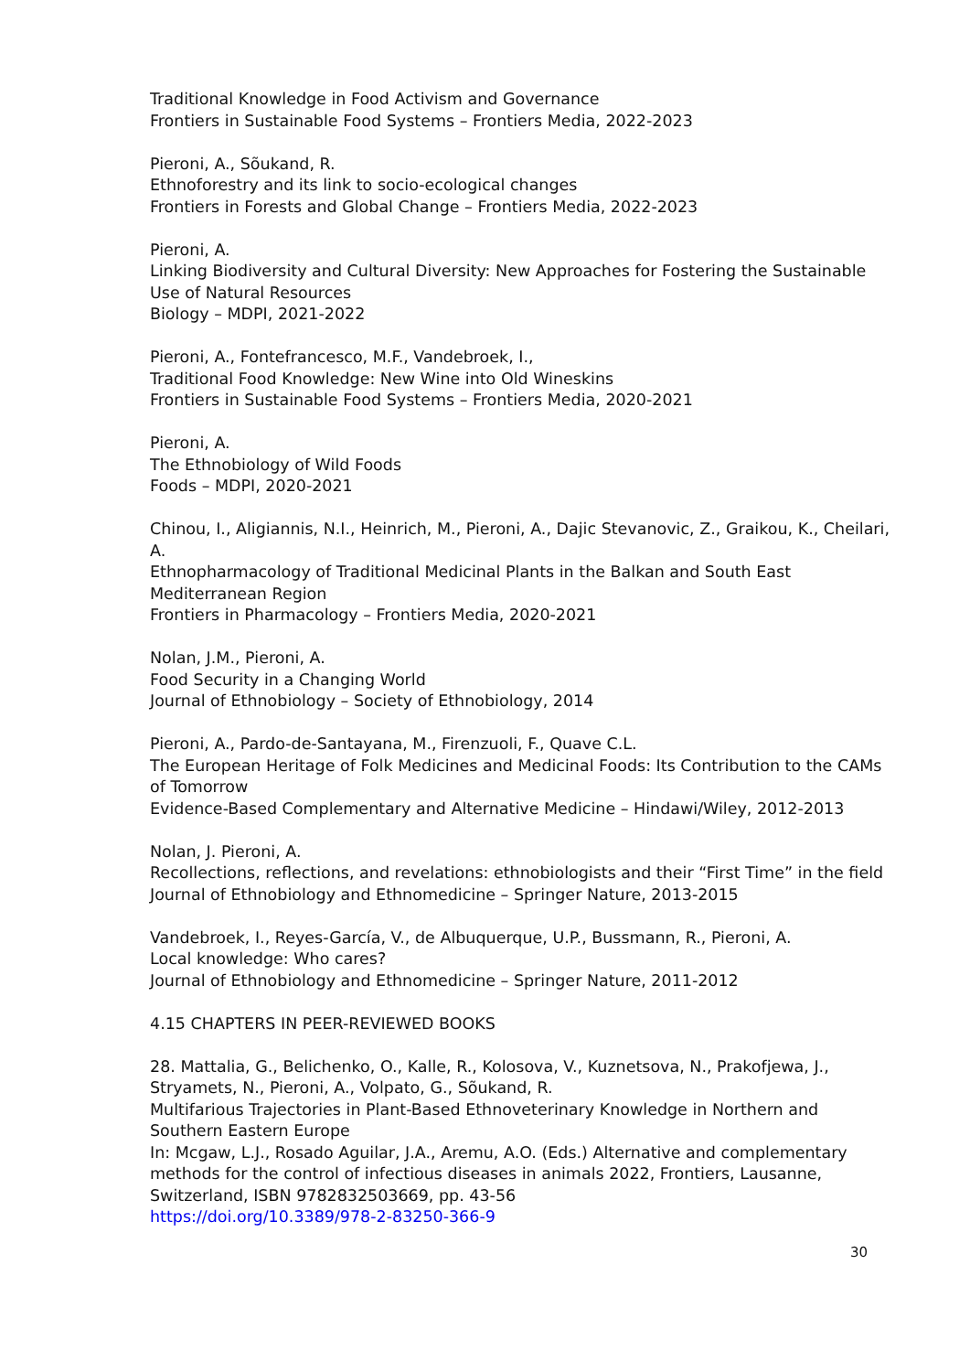Traditional Knowledge in Food Activism and Governance
Frontiers in Sustainable Food Systems – Frontiers Media, 2022-2023
Pieroni, A., Sõukand, R.
Ethnoforestry and its link to socio-ecological changes
Frontiers in Forests and Global Change – Frontiers Media, 2022-2023
Pieroni, A.
Linking Biodiversity and Cultural Diversity: New Approaches for Fostering the Sustainable Use of Natural Resources
Biology – MDPI, 2021-2022
Pieroni, A., Fontefrancesco, M.F., Vandebroek, I.,
Traditional Food Knowledge: New Wine into Old Wineskins
Frontiers in Sustainable Food Systems – Frontiers Media, 2020-2021
Pieroni, A.
The Ethnobiology of Wild Foods
Foods – MDPI, 2020-2021
Chinou, I., Aligiannis, N.I., Heinrich, M., Pieroni, A., Dajic Stevanovic, Z., Graikou, K., Cheilari, A.
Ethnopharmacology of Traditional Medicinal Plants in the Balkan and South East Mediterranean Region
Frontiers in Pharmacology – Frontiers Media, 2020-2021
Nolan, J.M., Pieroni, A.
Food Security in a Changing World
Journal of Ethnobiology – Society of Ethnobiology, 2014
Pieroni, A., Pardo-de-Santayana, M., Firenzuoli, F., Quave C.L.
The European Heritage of Folk Medicines and Medicinal Foods: Its Contribution to the CAMs of Tomorrow
Evidence-Based Complementary and Alternative Medicine – Hindawi/Wiley, 2012-2013
Nolan, J. Pieroni, A.
Recollections, reflections, and revelations: ethnobiologists and their “First Time” in the field
Journal of Ethnobiology and Ethnomedicine – Springer Nature, 2013-2015
Vandebroek, I., Reyes-García, V., de Albuquerque, U.P., Bussmann, R., Pieroni, A.
Local knowledge: Who cares?
Journal of Ethnobiology and Ethnomedicine – Springer Nature, 2011-2012
4.15 CHAPTERS IN PEER-REVIEWED BOOKS
28. Mattalia, G., Belichenko, O., Kalle, R., Kolosova, V., Kuznetsova, N., Prakofjewa, J., Stryamets, N., Pieroni, A., Volpato, G., Sõukand, R.
Multifarious Trajectories in Plant-Based Ethnoveterinary Knowledge in Northern and Southern Eastern Europe
In: Mcgaw, L.J., Rosado Aguilar, J.A., Aremu, A.O. (Eds.) Alternative and complementary methods for the control of infectious diseases in animals 2022, Frontiers, Lausanne, Switzerland, ISBN 9782832503669, pp. 43-56
https://doi.org/10.3389/978-2-83250-366-9
30